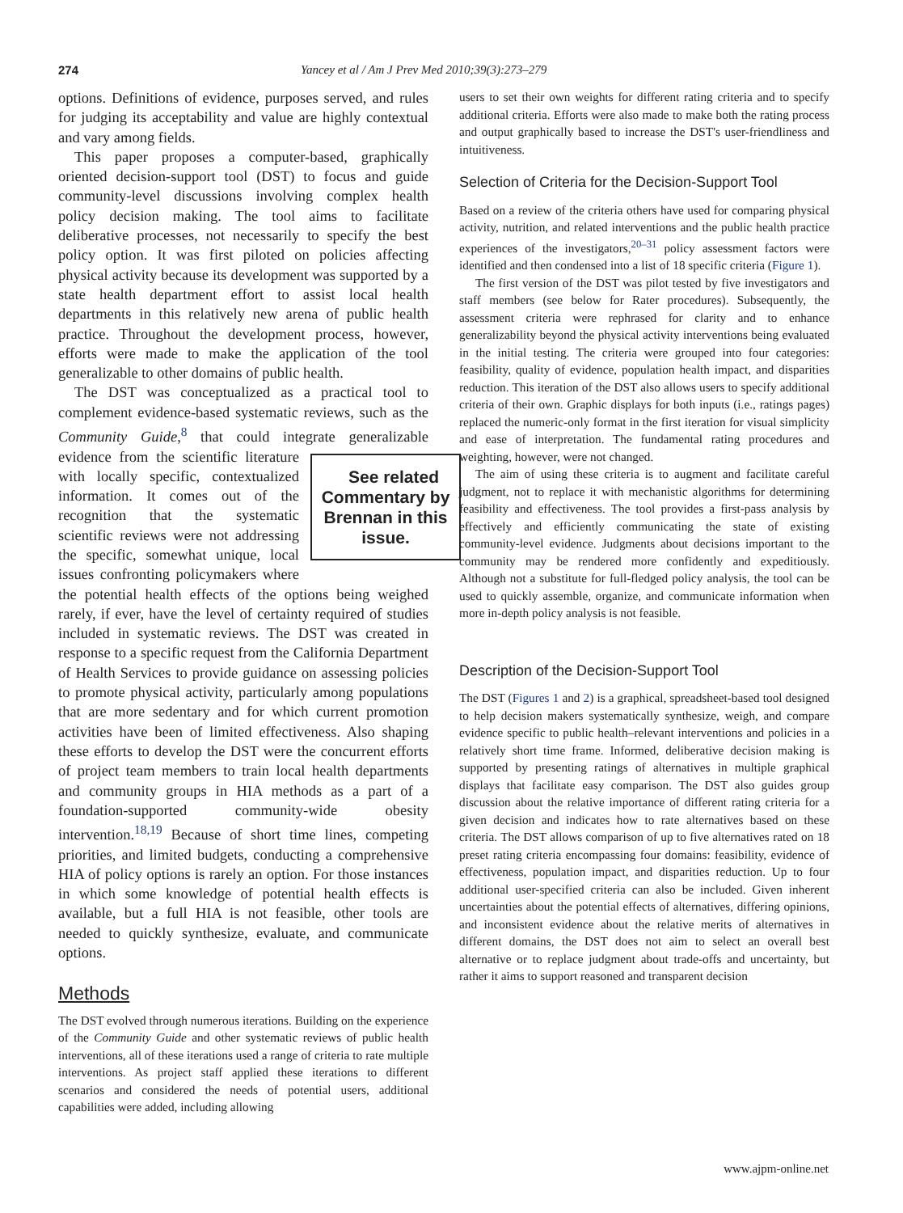274 Yancey et al / Am J Prev Med 2010;39(3):273–279
options. Definitions of evidence, purposes served, and rules for judging its acceptability and value are highly contextual and vary among fields.
This paper proposes a computer-based, graphically oriented decision-support tool (DST) to focus and guide community-level discussions involving complex health policy decision making. The tool aims to facilitate deliberative processes, not necessarily to specify the best policy option. It was first piloted on policies affecting physical activity because its development was supported by a state health department effort to assist local health departments in this relatively new arena of public health practice. Throughout the development process, however, efforts were made to make the application of the tool generalizable to other domains of public health.
The DST was conceptualized as a practical tool to complement evidence-based systematic reviews, such as the Community Guide,<sup>8</sup> that could integrate generalizable See related Commentary by Brennan in this issue. evidence from the scientific literature with locally specific, contextualized information. It comes out of the recognition that the systematic scientific reviews were not addressing the specific, somewhat unique, local issues confronting policymakers where the potential health effects of the options being weighed rarely, if ever, have the level of certainty required of studies included in systematic reviews. The DST was created in response to a specific request from the California Department of Health Services to provide guidance on assessing policies to promote physical activity, particularly among populations that are more sedentary and for which current promotion activities have been of limited effectiveness. Also shaping these efforts to develop the DST were the concurrent efforts of project team members to train local health departments and community groups in HIA methods as a part of a foundation-supported community-wide obesity intervention.<sup>18,19</sup> Because of short time lines, competing priorities, and limited budgets, conducting a comprehensive HIA of policy options is rarely an option. For those instances in which some knowledge of potential health effects is available, but a full HIA is not feasible, other tools are needed to quickly synthesize, evaluate, and communicate options.
Methods
The DST evolved through numerous iterations. Building on the experience of the Community Guide and other systematic reviews of public health interventions, all of these iterations used a range of criteria to rate multiple interventions. As project staff applied these iterations to different scenarios and considered the needs of potential users, additional capabilities were added, including allowing
users to set their own weights for different rating criteria and to specify additional criteria. Efforts were also made to make both the rating process and output graphically based to increase the DST's user-friendliness and intuitiveness.
Selection of Criteria for the Decision-Support Tool
Based on a review of the criteria others have used for comparing physical activity, nutrition, and related interventions and the public health practice experiences of the investigators,<sup>20–31</sup> policy assessment factors were identified and then condensed into a list of 18 specific criteria (Figure 1).
The first version of the DST was pilot tested by five investigators and staff members (see below for Rater procedures). Subsequently, the assessment criteria were rephrased for clarity and to enhance generalizability beyond the physical activity interventions being evaluated in the initial testing. The criteria were grouped into four categories: feasibility, quality of evidence, population health impact, and disparities reduction. This iteration of the DST also allows users to specify additional criteria of their own. Graphic displays for both inputs (i.e., ratings pages) replaced the numeric-only format in the first iteration for visual simplicity and ease of interpretation. The fundamental rating procedures and weighting, however, were not changed.
The aim of using these criteria is to augment and facilitate careful judgment, not to replace it with mechanistic algorithms for determining feasibility and effectiveness. The tool provides a first-pass analysis by effectively and efficiently communicating the state of existing community-level evidence. Judgments about decisions important to the community may be rendered more confidently and expeditiously. Although not a substitute for full-fledged policy analysis, the tool can be used to quickly assemble, organize, and communicate information when more in-depth policy analysis is not feasible.
Description of the Decision-Support Tool
The DST (Figures 1 and 2) is a graphical, spreadsheet-based tool designed to help decision makers systematically synthesize, weigh, and compare evidence specific to public health–relevant interventions and policies in a relatively short time frame. Informed, deliberative decision making is supported by presenting ratings of alternatives in multiple graphical displays that facilitate easy comparison. The DST also guides group discussion about the relative importance of different rating criteria for a given decision and indicates how to rate alternatives based on these criteria. The DST allows comparison of up to five alternatives rated on 18 preset rating criteria encompassing four domains: feasibility, evidence of effectiveness, population impact, and disparities reduction. Up to four additional user-specified criteria can also be included. Given inherent uncertainties about the potential effects of alternatives, differing opinions, and inconsistent evidence about the relative merits of alternatives in different domains, the DST does not aim to select an overall best alternative or to replace judgment about trade-offs and uncertainty, but rather it aims to support reasoned and transparent decision
www.ajpm-online.net